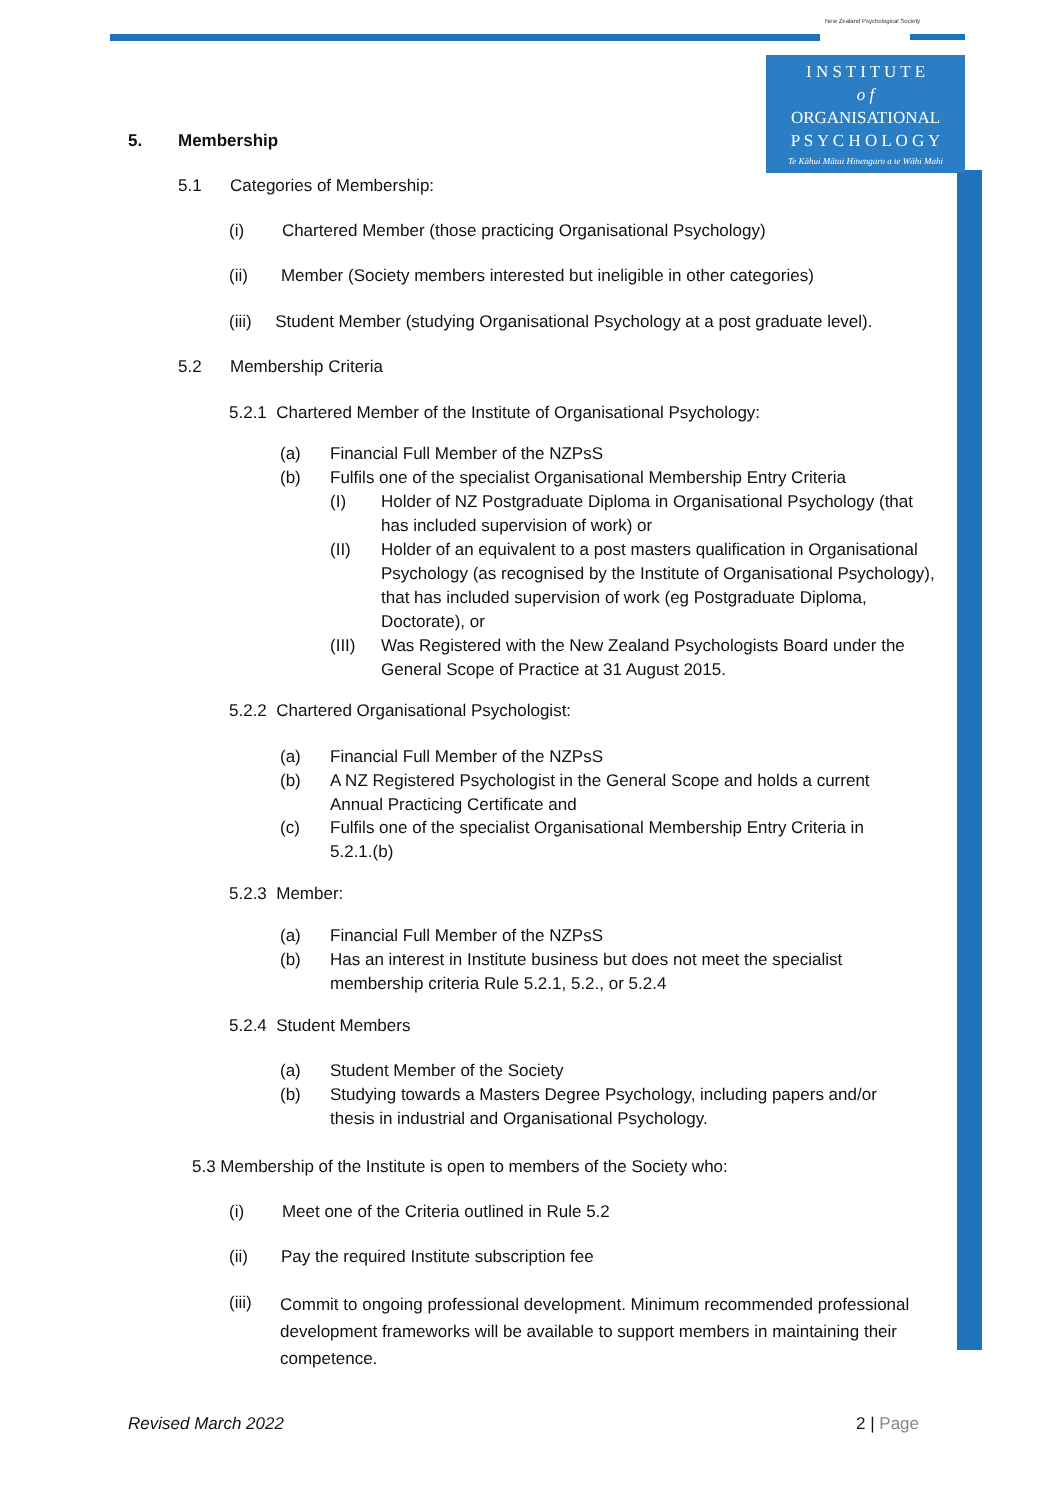New Zealand Psychological Society
I N S T I T U T E
o f
ORGANISATIONAL
P S Y C H O L O G Y
Te Kāhui Mātai Hinengaro a te Wāhi Mahi
5. Membership
5.1 Categories of Membership:
(i) Chartered Member (those practicing Organisational Psychology)
(ii) Member (Society members interested but ineligible in other categories)
(iii) Student Member (studying Organisational Psychology at a post graduate level).
5.2 Membership Criteria
5.2.1 Chartered Member of the Institute of Organisational Psychology:
(a)
Financial Full Member of the NZPsS
(b)
Fulfils one of the specialist Organisational Membership Entry Criteria
(I)
Holder of NZ Postgraduate Diploma in Organisational Psychology (that has included supervision of work) or
(II)
Holder of an equivalent to a post masters qualification in Organisational Psychology (as recognised by the Institute of Organisational Psychology), that has included supervision of work (eg Postgraduate Diploma, Doctorate), or
(III)
Was Registered with the New Zealand Psychologists Board under the General Scope of Practice at 31 August 2015.
5.2.2 Chartered Organisational Psychologist:
(a)
Financial Full Member of the NZPsS
(b)
A NZ Registered Psychologist in the General Scope and holds a current Annual Practicing Certificate and
(c)
Fulfils one of the specialist Organisational Membership Entry Criteria in 5.2.1.(b)
5.2.3 Member:
(a)
Financial Full Member of the NZPsS
(b)
Has an interest in Institute business but does not meet the specialist membership criteria Rule 5.2.1, 5.2., or 5.2.4
5.2.4 Student Members
(a) Student Member of the Society
(b)
Studying towards a Masters Degree Psychology, including papers and/or thesis in industrial and Organisational Psychology.
5.3 Membership of the Institute is open to members of the Society who:
(i) Meet one of the Criteria outlined in Rule 5.2
(ii) Pay the required Institute subscription fee
(iii)
Commit to ongoing professional development. Minimum recommended professional development frameworks will be available to support members in maintaining their competence.
Revised March 2022 2 | Page